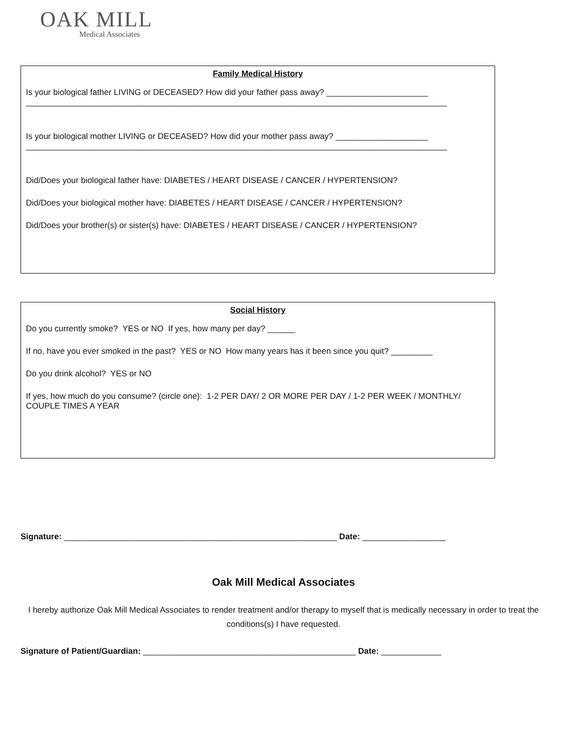OAK MILL
Medical Associates
Family Medical History
Is your biological father LIVING or DECEASED? How did your father pass away? ______________________
___________________________________________________________________________________________
Is your biological mother LIVING or DECEASED? How did your mother pass away? ____________________
___________________________________________________________________________________________
Did/Does your biological father have: DIABETES / HEART DISEASE / CANCER / HYPERTENSION?
Did/Does your biological mother have: DIABETES / HEART DISEASE / CANCER / HYPERTENSION?
Did/Does your brother(s) or sister(s) have: DIABETES / HEART DISEASE / CANCER / HYPERTENSION?
Social History
Do you currently smoke? YES or NO If yes, how many per day? ______
If no, have you ever smoked in the past? YES or NO How many years has it been since you quit? _________
Do you drink alcohol? YES or NO
If yes, how much do you consume? (circle one): 1-2 PER DAY/ 2 OR MORE PER DAY / 1-2 PER WEEK / MONTHLY/ COUPLE TIMES A YEAR
Signature: ___________________________________________________________ Date: __________________
Oak Mill Medical Associates
I hereby authorize Oak Mill Medical Associates to render treatment and/or therapy to myself that is medically necessary in order to treat the conditions(s) I have requested.
Signature of Patient/Guardian: ______________________________________________ Date: _____________